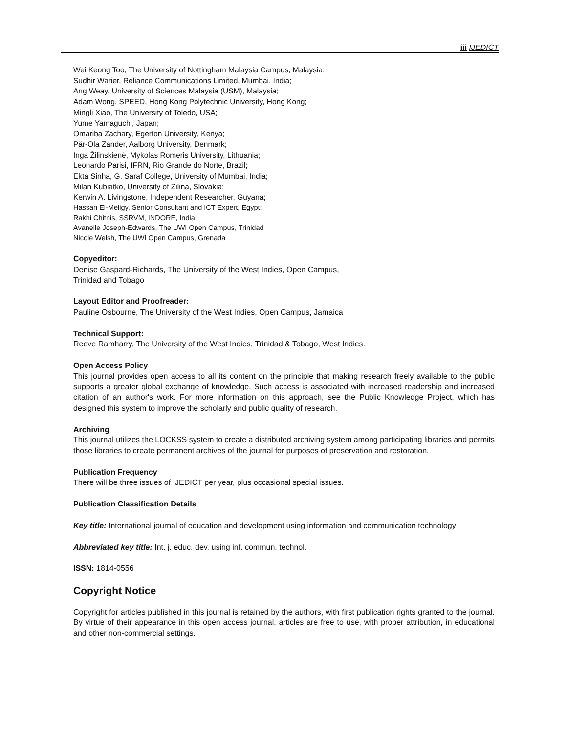iii IJEDICT
Wei Keong Too, The University of Nottingham Malaysia Campus, Malaysia;
Sudhir Warier, Reliance Communications Limited, Mumbai, India;
Ang Weay, University of Sciences Malaysia (USM), Malaysia;
Adam Wong, SPEED, Hong Kong Polytechnic University, Hong Kong;
Mingli Xiao, The University of Toledo, USA;
Yume Yamaguchi, Japan;
Omariba Zachary, Egerton University, Kenya;
Pär-Ola Zander, Aalborg University, Denmark;
Inga Žilinskienė, Mykolas Romeris University, Lithuania;
Leonardo Parisi, IFRN, Rio Grande do Norte, Brazil;
Ekta Sinha, G. Saraf College, University of Mumbai, India;
Milan Kubiatko, University of Zilina, Slovakia;
Kerwin A. Livingstone, Independent Researcher, Guyana;
Hassan El-Meligy, Senior Consultant and ICT Expert, Egypt;
Rakhi Chitnis, SSRVM, INDORE, India
Avanelle Joseph-Edwards, The UWI Open Campus, Trinidad
Nicole Welsh, The UWI Open Campus, Grenada
Copyeditor:
Denise Gaspard-Richards, The University of the West Indies, Open Campus,
Trinidad and Tobago
Layout Editor and Proofreader:
Pauline Osbourne, The University of the West Indies, Open Campus, Jamaica
Technical Support:
Reeve Ramharry, The University of the West Indies, Trinidad & Tobago, West Indies.
Open Access Policy
This journal provides open access to all its content on the principle that making research freely available to the public supports a greater global exchange of knowledge. Such access is associated with increased readership and increased citation of an author's work. For more information on this approach, see the Public Knowledge Project, which has designed this system to improve the scholarly and public quality of research.
Archiving
This journal utilizes the LOCKSS system to create a distributed archiving system among participating libraries and permits those libraries to create permanent archives of the journal for purposes of preservation and restoration.
Publication Frequency
There will be three issues of IJEDICT per year, plus occasional special issues.
Publication Classification Details
Key title: International journal of education and development using information and communication technology
Abbreviated key title: Int. j. educ. dev. using inf. commun. technol.
ISSN: 1814-0556
Copyright Notice
Copyright for articles published in this journal is retained by the authors, with first publication rights granted to the journal. By virtue of their appearance in this open access journal, articles are free to use, with proper attribution, in educational and other non-commercial settings.